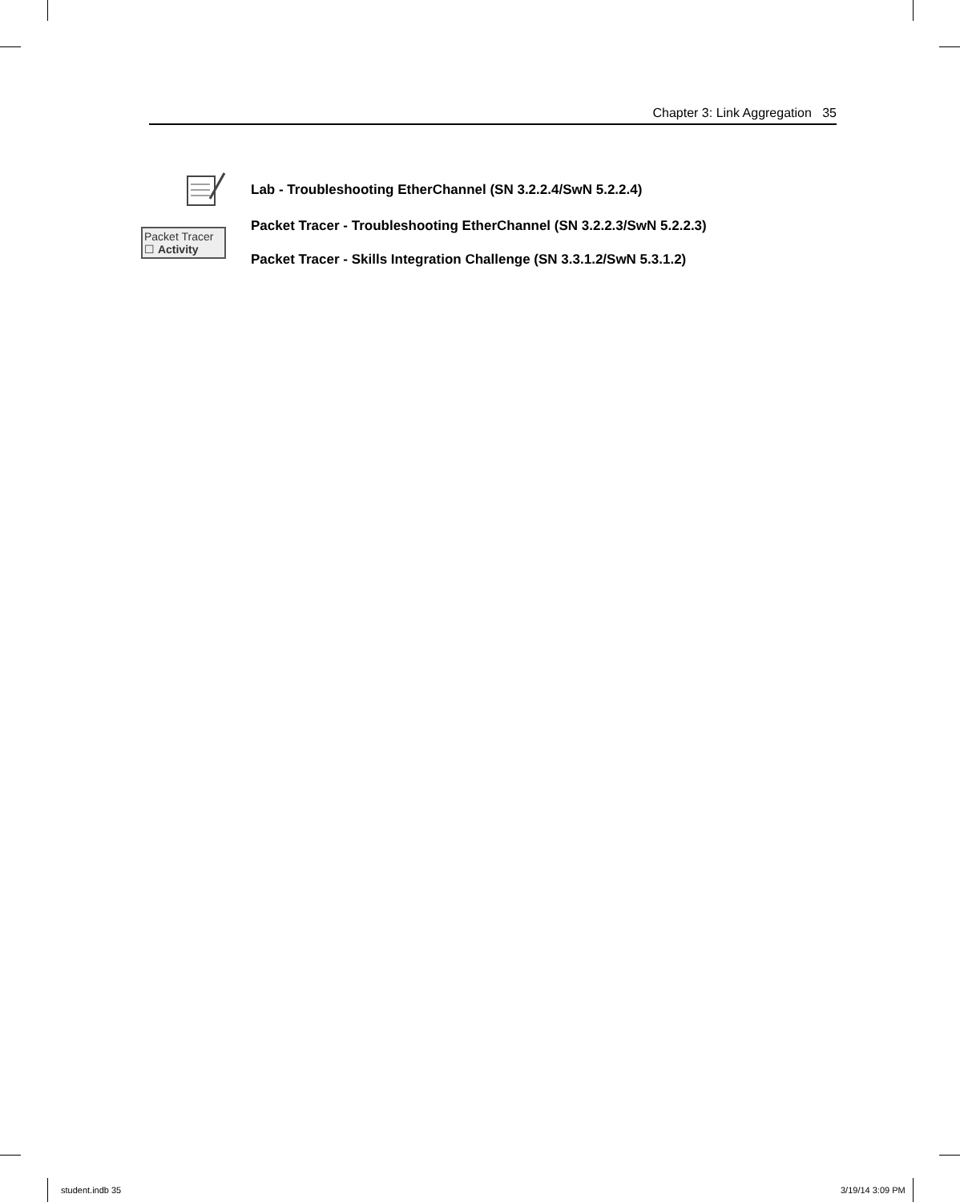Chapter 3: Link Aggregation 35
Lab - Troubleshooting EtherChannel (SN 3.2.2.4/SwN 5.2.2.4)
Packet Tracer
☐ Activity
Packet Tracer - Troubleshooting EtherChannel (SN 3.2.2.3/SwN 5.2.2.3)
Packet Tracer - Skills Integration Challenge (SN 3.3.1.2/SwN 5.3.1.2)
student.indb 35 3/19/14 3:09 PM